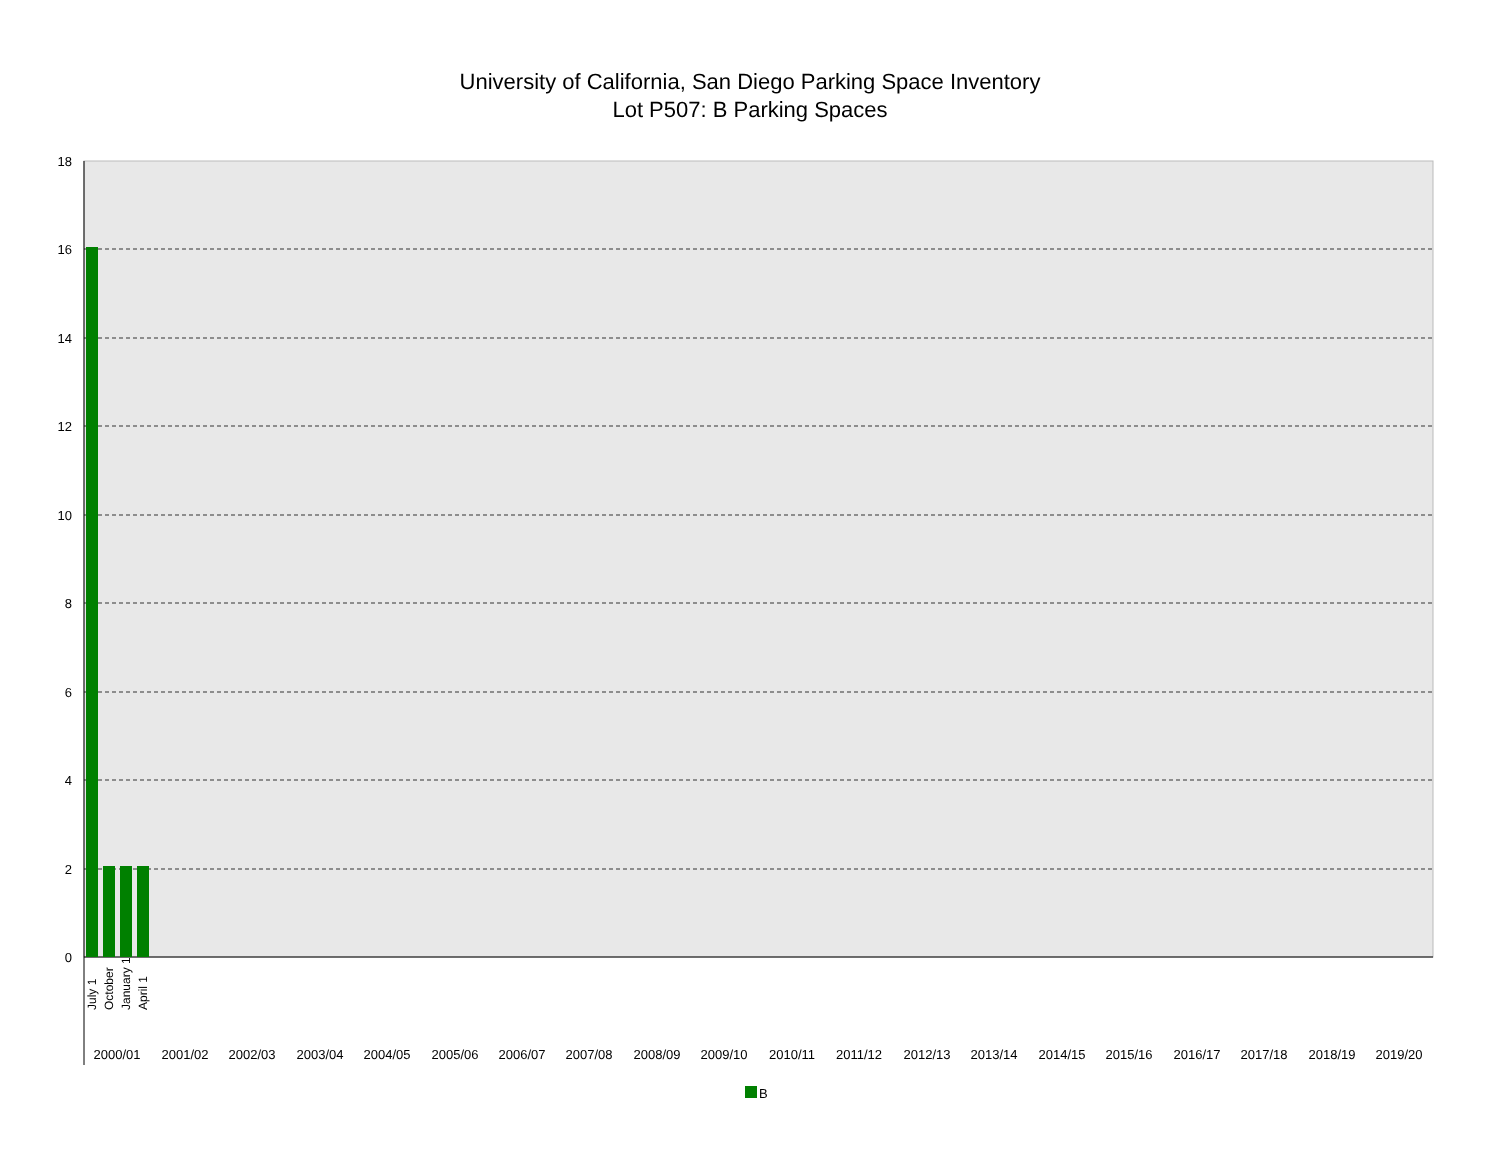University of California, San Diego Parking Space Inventory
Lot P507: B Parking Spaces
18
16
14
12
10
8
6
4
2
0
2000/01
2001/02
2002/03
2003/04
2004/05
2005/06
2006/07
2007/08
2008/09
2009/10
2010/11
2011/12
2012/13
2013/14
2014/15
2015/16
2016/17
2017/18
2018/19
2019/20
July 1
October
January 1
April 1
B